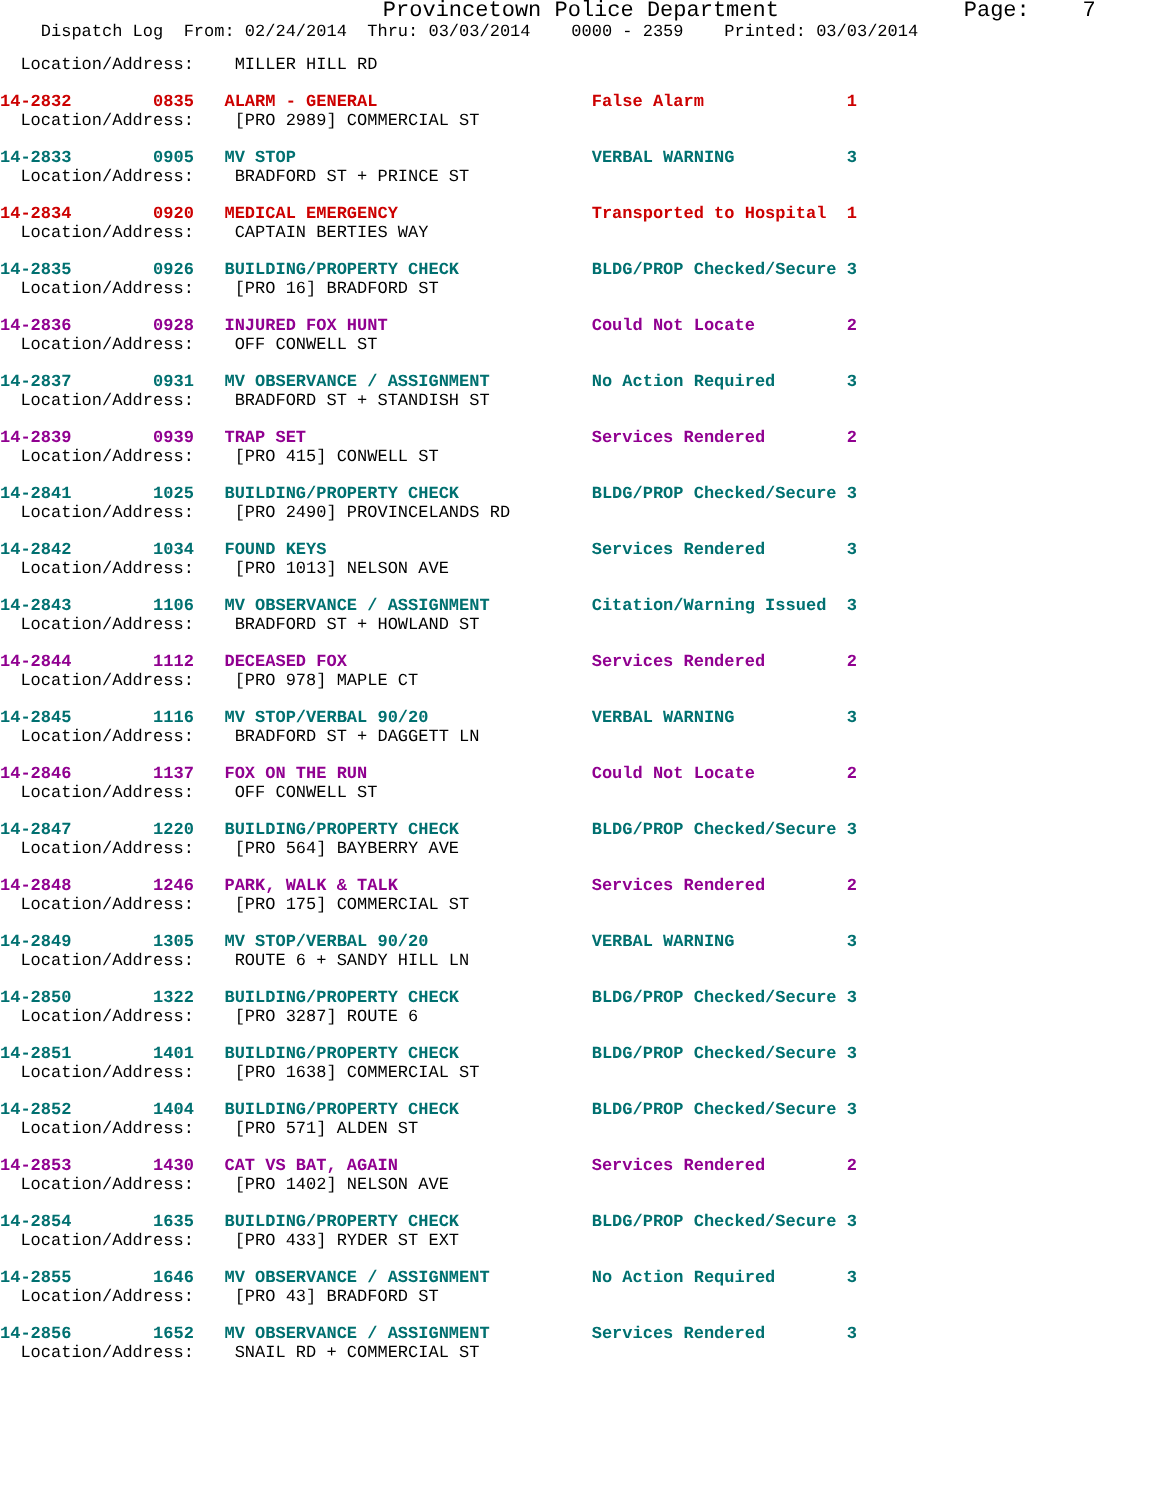Provincetown Police Department              Page:    7
    Dispatch Log  From: 02/24/2014  Thru: 03/03/2014    0000 - 2359    Printed: 03/03/2014
  Location/Address:    MILLER HILL RD
14-2832        0835   ALARM - GENERAL                     False Alarm              1
  Location/Address:    [PRO 2989] COMMERCIAL ST
14-2833        0905   MV STOP                             VERBAL WARNING           3
  Location/Address:    BRADFORD ST + PRINCE ST
14-2834        0920   MEDICAL EMERGENCY                   Transported to Hospital  1
  Location/Address:    CAPTAIN BERTIES WAY
14-2835        0926   BUILDING/PROPERTY CHECK             BLDG/PROP Checked/Secure 3
  Location/Address:    [PRO 16] BRADFORD ST
14-2836        0928   INJURED FOX HUNT                    Could Not Locate         2
  Location/Address:    OFF CONWELL ST
14-2837        0931   MV OBSERVANCE / ASSIGNMENT          No Action Required       3
  Location/Address:    BRADFORD ST + STANDISH ST
14-2839        0939   TRAP SET                            Services Rendered        2
  Location/Address:    [PRO 415] CONWELL ST
14-2841        1025   BUILDING/PROPERTY CHECK             BLDG/PROP Checked/Secure 3
  Location/Address:    [PRO 2490] PROVINCELANDS RD
14-2842        1034   FOUND KEYS                          Services Rendered        3
  Location/Address:    [PRO 1013] NELSON AVE
14-2843        1106   MV OBSERVANCE / ASSIGNMENT          Citation/Warning Issued  3
  Location/Address:    BRADFORD ST + HOWLAND ST
14-2844        1112   DECEASED FOX                        Services Rendered        2
  Location/Address:    [PRO 978] MAPLE CT
14-2845        1116   MV STOP/VERBAL 90/20                VERBAL WARNING           3
  Location/Address:    BRADFORD ST + DAGGETT LN
14-2846        1137   FOX ON THE RUN                      Could Not Locate         2
  Location/Address:    OFF CONWELL ST
14-2847        1220   BUILDING/PROPERTY CHECK             BLDG/PROP Checked/Secure 3
  Location/Address:    [PRO 564] BAYBERRY AVE
14-2848        1246   PARK, WALK & TALK                   Services Rendered        2
  Location/Address:    [PRO 175] COMMERCIAL ST
14-2849        1305   MV STOP/VERBAL 90/20                VERBAL WARNING           3
  Location/Address:    ROUTE 6 + SANDY HILL LN
14-2850        1322   BUILDING/PROPERTY CHECK             BLDG/PROP Checked/Secure 3
  Location/Address:    [PRO 3287] ROUTE 6
14-2851        1401   BUILDING/PROPERTY CHECK             BLDG/PROP Checked/Secure 3
  Location/Address:    [PRO 1638] COMMERCIAL ST
14-2852        1404   BUILDING/PROPERTY CHECK             BLDG/PROP Checked/Secure 3
  Location/Address:    [PRO 571] ALDEN ST
14-2853        1430   CAT VS BAT, AGAIN                   Services Rendered        2
  Location/Address:    [PRO 1402] NELSON AVE
14-2854        1635   BUILDING/PROPERTY CHECK             BLDG/PROP Checked/Secure 3
  Location/Address:    [PRO 433] RYDER ST EXT
14-2855        1646   MV OBSERVANCE / ASSIGNMENT          No Action Required       3
  Location/Address:    [PRO 43] BRADFORD ST
14-2856        1652   MV OBSERVANCE / ASSIGNMENT          Services Rendered        3
  Location/Address:    SNAIL RD + COMMERCIAL ST